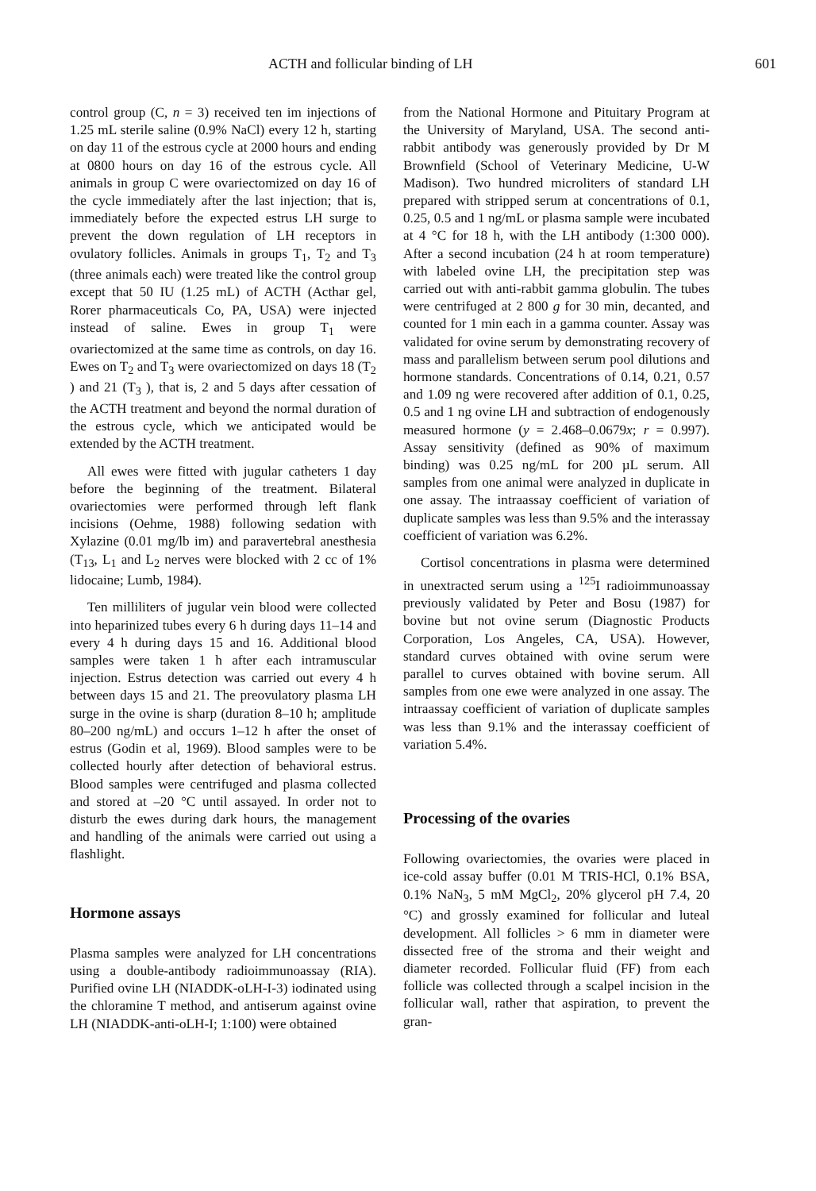ACTH and follicular binding of LH 601
control group (C, n = 3) received ten im injections of 1.25 mL sterile saline (0.9% NaCl) every 12 h, starting on day 11 of the estrous cycle at 2000 hours and ending at 0800 hours on day 16 of the estrous cycle. All animals in group C were ovariectomized on day 16 of the cycle immediately after the last injection; that is, immediately before the expected estrus LH surge to prevent the down regulation of LH receptors in ovulatory follicles. Animals in groups T<sub>1</sub>, T<sub>2</sub> and T<sub>3</sub> (three animals each) were treated like the control group except that 50 IU (1.25 mL) of ACTH (Acthar gel, Rorer pharmaceuticals Co, PA, USA) were injected instead of saline. Ewes in group T<sub>1</sub> were ovariectomized at the same time as controls, on day 16. Ewes on T<sub>2</sub> and T<sub>3</sub> were ovariectomized on days 18 (T<sub>2</sub> ) and 21 (T<sub>3</sub> ), that is, 2 and 5 days after cessation of the ACTH treatment and beyond the normal duration of the estrous cycle, which we anticipated would be extended by the ACTH treatment.
All ewes were fitted with jugular catheters 1 day before the beginning of the treatment. Bilateral ovariectomies were performed through left flank incisions (Oehme, 1988) following sedation with Xylazine (0.01 mg/lb im) and paravertebral anesthesia (T<sub>13</sub>, L<sub>1</sub> and L<sub>2</sub> nerves were blocked with 2 cc of 1% lidocaine; Lumb, 1984).
Ten milliliters of jugular vein blood were collected into heparinized tubes every 6 h during days 11–14 and every 4 h during days 15 and 16. Additional blood samples were taken 1 h after each intramuscular injection. Estrus detection was carried out every 4 h between days 15 and 21. The preovulatory plasma LH surge in the ovine is sharp (duration 8–10 h; amplitude 80–200 ng/mL) and occurs 1–12 h after the onset of estrus (Godin et al, 1969). Blood samples were to be collected hourly after detection of behavioral estrus. Blood samples were centrifuged and plasma collected and stored at –20 °C until assayed. In order not to disturb the ewes during dark hours, the management and handling of the animals were carried out using a flashlight.
Hormone assays
Plasma samples were analyzed for LH concentrations using a double-antibody radioimmunoassay (RIA). Purified ovine LH (NIADDK-oLH-I-3) iodinated using the chloramine T method, and antiserum against ovine LH (NIADDK-anti-oLH-I; 1:100) were obtained
from the National Hormone and Pituitary Program at the University of Maryland, USA. The second anti-rabbit antibody was generously provided by Dr M Brownfield (School of Veterinary Medicine, U-W Madison). Two hundred microliters of standard LH prepared with stripped serum at concentrations of 0.1, 0.25, 0.5 and 1 ng/mL or plasma sample were incubated at 4 °C for 18 h, with the LH antibody (1:300 000). After a second incubation (24 h at room temperature) with labeled ovine LH, the precipitation step was carried out with anti-rabbit gamma globulin. The tubes were centrifuged at 2 800 g for 30 min, decanted, and counted for 1 min each in a gamma counter. Assay was validated for ovine serum by demonstrating recovery of mass and parallelism between serum pool dilutions and hormone standards. Concentrations of 0.14, 0.21, 0.57 and 1.09 ng were recovered after addition of 0.1, 0.25, 0.5 and 1 ng ovine LH and subtraction of endogenously measured hormone (y = 2.468–0.0679x; r = 0.997). Assay sensitivity (defined as 90% of maximum binding) was 0.25 ng/mL for 200 µL serum. All samples from one animal were analyzed in duplicate in one assay. The intraassay coefficient of variation of duplicate samples was less than 9.5% and the interassay coefficient of variation was 6.2%.
Cortisol concentrations in plasma were determined in unextracted serum using a <sup>125</sup>I radioimmunoassay previously validated by Peter and Bosu (1987) for bovine but not ovine serum (Diagnostic Products Corporation, Los Angeles, CA, USA). However, standard curves obtained with ovine serum were parallel to curves obtained with bovine serum. All samples from one ewe were analyzed in one assay. The intraassay coefficient of variation of duplicate samples was less than 9.1% and the interassay coefficient of variation 5.4%.
Processing of the ovaries
Following ovariectomies, the ovaries were placed in ice-cold assay buffer (0.01 M TRIS-HCl, 0.1% BSA, 0.1% NaN<sub>3</sub>, 5 mM MgCl<sub>2</sub>, 20% glycerol pH 7.4, 20 °C) and grossly examined for follicular and luteal development. All follicles > 6 mm in diameter were dissected free of the stroma and their weight and diameter recorded. Follicular fluid (FF) from each follicle was collected through a scalpel incision in the follicular wall, rather that aspiration, to prevent the gran-